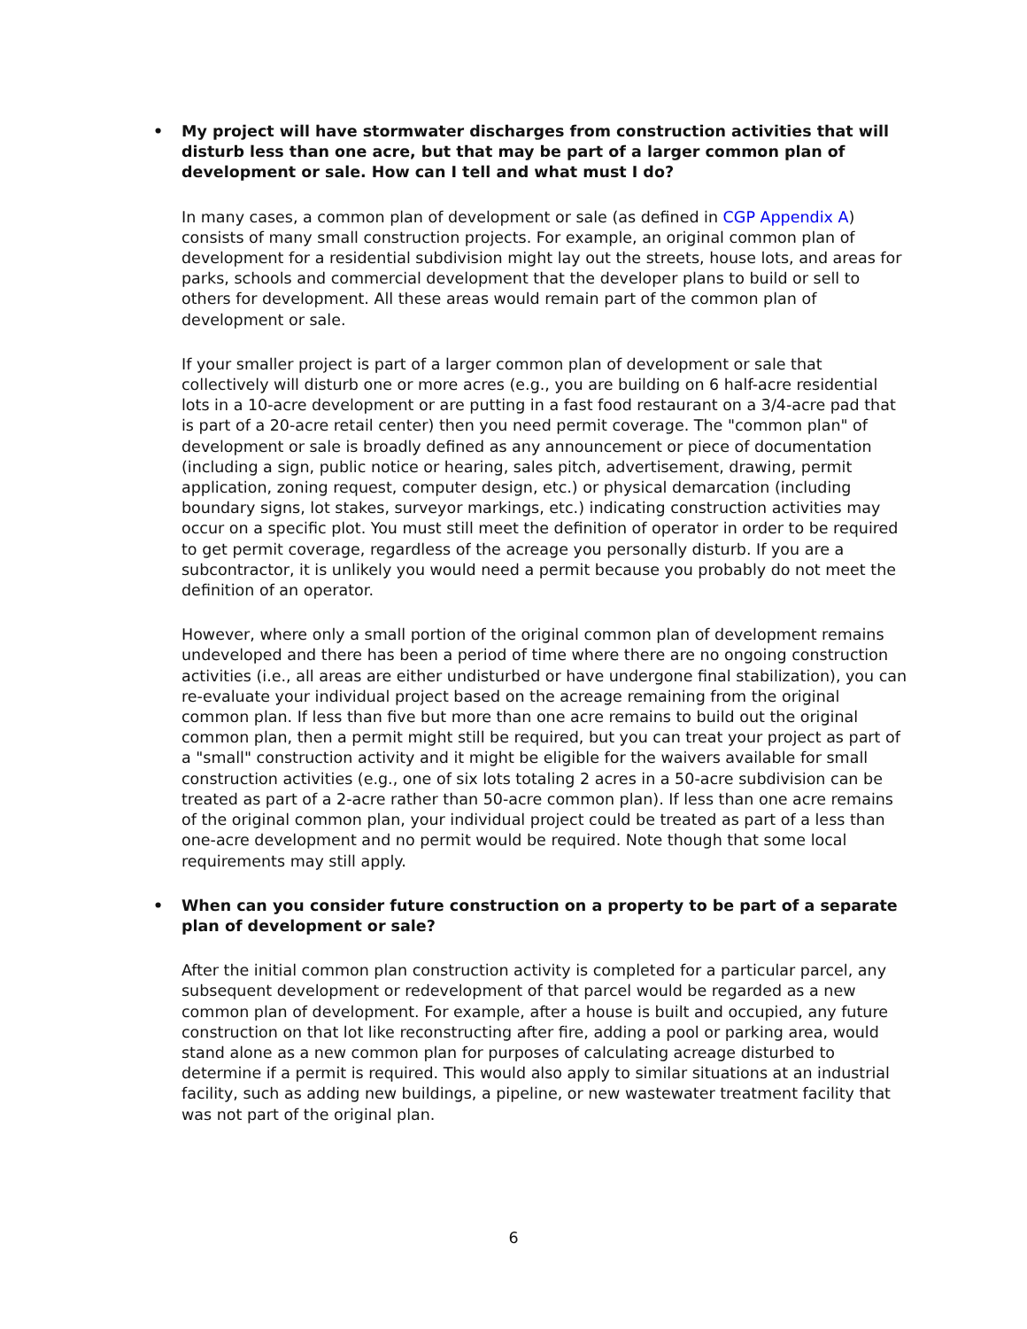• My project will have stormwater discharges from construction activities that will disturb less than one acre, but that may be part of a larger common plan of development or sale. How can I tell and what must I do?
In many cases, a common plan of development or sale (as defined in CGP Appendix A) consists of many small construction projects. For example, an original common plan of development for a residential subdivision might lay out the streets, house lots, and areas for parks, schools and commercial development that the developer plans to build or sell to others for development. All these areas would remain part of the common plan of development or sale.
If your smaller project is part of a larger common plan of development or sale that collectively will disturb one or more acres (e.g., you are building on 6 half-acre residential lots in a 10-acre development or are putting in a fast food restaurant on a 3/4-acre pad that is part of a 20-acre retail center) then you need permit coverage. The "common plan" of development or sale is broadly defined as any announcement or piece of documentation (including a sign, public notice or hearing, sales pitch, advertisement, drawing, permit application, zoning request, computer design, etc.) or physical demarcation (including boundary signs, lot stakes, surveyor markings, etc.) indicating construction activities may occur on a specific plot. You must still meet the definition of operator in order to be required to get permit coverage, regardless of the acreage you personally disturb. If you are a subcontractor, it is unlikely you would need a permit because you probably do not meet the definition of an operator.
However, where only a small portion of the original common plan of development remains undeveloped and there has been a period of time where there are no ongoing construction activities (i.e., all areas are either undisturbed or have undergone final stabilization), you can re-evaluate your individual project based on the acreage remaining from the original common plan. If less than five but more than one acre remains to build out the original common plan, then a permit might still be required, but you can treat your project as part of a "small" construction activity and it might be eligible for the waivers available for small construction activities (e.g., one of six lots totaling 2 acres in a 50-acre subdivision can be treated as part of a 2-acre rather than 50-acre common plan). If less than one acre remains of the original common plan, your individual project could be treated as part of a less than one-acre development and no permit would be required. Note though that some local requirements may still apply.
• When can you consider future construction on a property to be part of a separate plan of development or sale?
After the initial common plan construction activity is completed for a particular parcel, any subsequent development or redevelopment of that parcel would be regarded as a new common plan of development. For example, after a house is built and occupied, any future construction on that lot like reconstructing after fire, adding a pool or parking area, would stand alone as a new common plan for purposes of calculating acreage disturbed to determine if a permit is required. This would also apply to similar situations at an industrial facility, such as adding new buildings, a pipeline, or new wastewater treatment facility that was not part of the original plan.
6